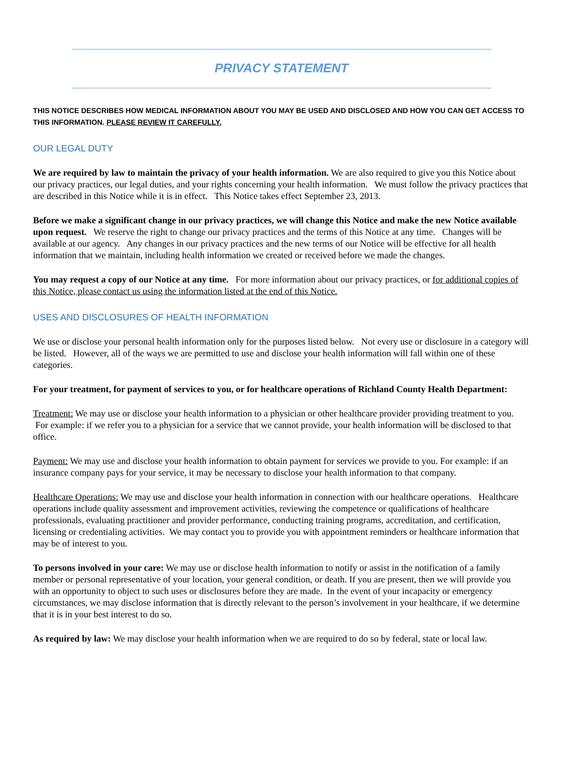PRIVACY STATEMENT
THIS NOTICE DESCRIBES HOW MEDICAL INFORMATION ABOUT YOU MAY BE USED AND DISCLOSED AND HOW YOU CAN GET ACCESS TO THIS INFORMATION. PLEASE REVIEW IT CAREFULLY.
OUR LEGAL DUTY
We are required by law to maintain the privacy of your health information. We are also required to give you this Notice about our privacy practices, our legal duties, and your rights concerning your health information. We must follow the privacy practices that are described in this Notice while it is in effect. This Notice takes effect September 23, 2013.
Before we make a significant change in our privacy practices, we will change this Notice and make the new Notice available upon request. We reserve the right to change our privacy practices and the terms of this Notice at any time. Changes will be available at our agency. Any changes in our privacy practices and the new terms of our Notice will be effective for all health information that we maintain, including health information we created or received before we made the changes.
You may request a copy of our Notice at any time. For more information about our privacy practices, or for additional copies of this Notice, please contact us using the information listed at the end of this Notice.
USES AND DISCLOSURES OF HEALTH INFORMATION
We use or disclose your personal health information only for the purposes listed below. Not every use or disclosure in a category will be listed. However, all of the ways we are permitted to use and disclose your health information will fall within one of these categories.
For your treatment, for payment of services to you, or for healthcare operations of Richland County Health Department:
Treatment: We may use or disclose your health information to a physician or other healthcare provider providing treatment to you. For example: if we refer you to a physician for a service that we cannot provide, your health information will be disclosed to that office.
Payment: We may use and disclose your health information to obtain payment for services we provide to you. For example: if an insurance company pays for your service, it may be necessary to disclose your health information to that company.
Healthcare Operations: We may use and disclose your health information in connection with our healthcare operations. Healthcare operations include quality assessment and improvement activities, reviewing the competence or qualifications of healthcare professionals, evaluating practitioner and provider performance, conducting training programs, accreditation, and certification, licensing or credentialing activities. We may contact you to provide you with appointment reminders or healthcare information that may be of interest to you.
To persons involved in your care: We may use or disclose health information to notify or assist in the notification of a family member or personal representative of your location, your general condition, or death. If you are present, then we will provide you with an opportunity to object to such uses or disclosures before they are made. In the event of your incapacity or emergency circumstances, we may disclose information that is directly relevant to the person’s involvement in your healthcare, if we determine that it is in your best interest to do so.
As required by law: We may disclose your health information when we are required to do so by federal, state or local law.